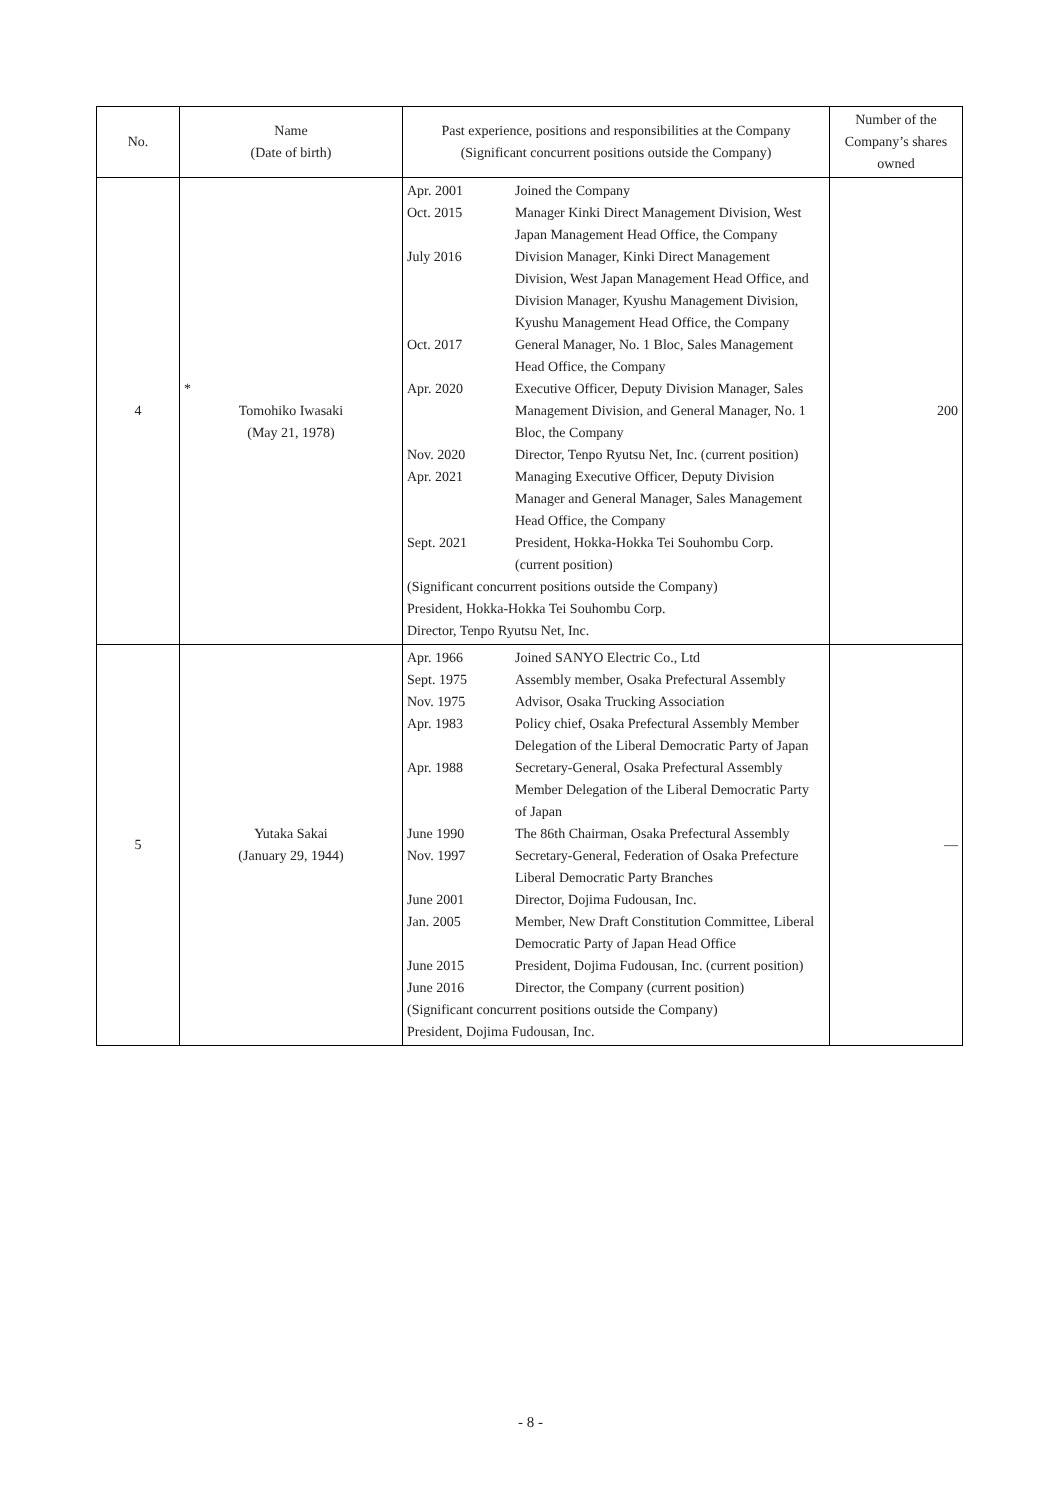| No. | Name (Date of birth) | Past experience, positions and responsibilities at the Company (Significant concurrent positions outside the Company) | Number of the Company’s shares owned |
| --- | --- | --- | --- |
| 4 | * Tomohiko Iwasaki (May 21, 1978) | / Apr. 2001 / Joined the Company / / Oct. 2015 / Manager Kinki Direct Management Division, West Japan Management Head Office, the Company / / July 2016 / Division Manager, Kinki Direct Management Division, West Japan Management Head Office, and Division Manager, Kyushu Management Division, Kyushu Management Head Office, the Company / / Oct. 2017 / General Manager, No. 1 Bloc, Sales Management Head Office, the Company / / Apr. 2020 / Executive Officer, Deputy Division Manager, Sales Management Division, and General Manager, No. 1 Bloc, the Company / / Nov. 2020 / Director, Tenpo Ryutsu Net, Inc. (current position) / / Apr. 2021 / Managing Executive Officer, Deputy Division Manager and General Manager, Sales Management Head Office, the Company / / Sept. 2021 / President, Hokka-Hokka Tei Souhombu Corp. (current position) / / (Significant concurrent positions outside the Company) President, Hokka-Hokka Tei Souhombu Corp. Director, Tenpo Ryutsu Net, Inc. / / | 200 |
| 5 | Yutaka Sakai (January 29, 1944) | / Apr. 1966 / Joined SANYO Electric Co., Ltd / / Sept. 1975 / Assembly member, Osaka Prefectural Assembly / / Nov. 1975 / Advisor, Osaka Trucking Association / / Apr. 1983 / Policy chief, Osaka Prefectural Assembly Member Delegation of the Liberal Democratic Party of Japan / / Apr. 1988 / Secretary-General, Osaka Prefectural Assembly Member Delegation of the Liberal Democratic Party of Japan / / June 1990 / The 86th Chairman, Osaka Prefectural Assembly / / Nov. 1997 / Secretary-General, Federation of Osaka Prefecture Liberal Democratic Party Branches / / June 2001 / Director, Dojima Fudousan, Inc. / / Jan. 2005 / Member, New Draft Constitution Committee, Liberal Democratic Party of Japan Head Office / / June 2015 / President, Dojima Fudousan, Inc. (current position) / / June 2016 / Director, the Company (current position) / / (Significant concurrent positions outside the Company) President, Dojima Fudousan, Inc. / / | — |
- 8 -